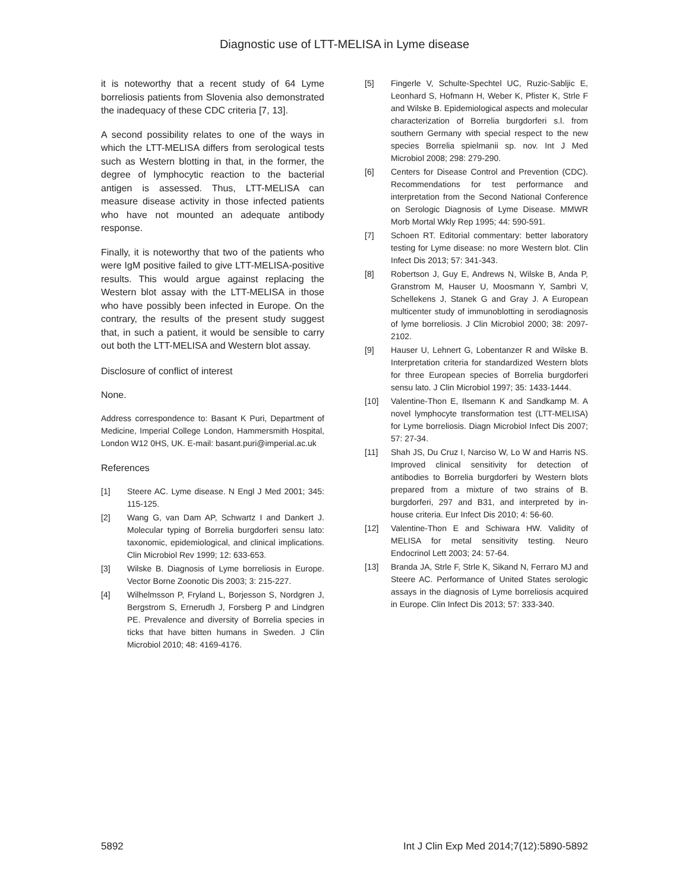Diagnostic use of LTT-MELISA in Lyme disease
it is noteworthy that a recent study of 64 Lyme borreliosis patients from Slovenia also demonstrated the inadequacy of these CDC criteria [7, 13].
A second possibility relates to one of the ways in which the LTT-MELISA differs from serological tests such as Western blotting in that, in the former, the degree of lymphocytic reaction to the bacterial antigen is assessed. Thus, LTT-MELISA can measure disease activity in those infected patients who have not mounted an adequate antibody response.
Finally, it is noteworthy that two of the patients who were IgM positive failed to give LTT-MELISA-positive results. This would argue against replacing the Western blot assay with the LTT-MELISA in those who have possibly been infected in Europe. On the contrary, the results of the present study suggest that, in such a patient, it would be sensible to carry out both the LTT-MELISA and Western blot assay.
Disclosure of conflict of interest
None.
Address correspondence to: Basant K Puri, Department of Medicine, Imperial College London, Hammersmith Hospital, London W12 0HS, UK. E-mail: basant.puri@imperial.ac.uk
References
[1] Steere AC. Lyme disease. N Engl J Med 2001; 345: 115-125.
[2] Wang G, van Dam AP, Schwartz I and Dankert J. Molecular typing of Borrelia burgdorferi sensu lato: taxonomic, epidemiological, and clinical implications. Clin Microbiol Rev 1999; 12: 633-653.
[3] Wilske B. Diagnosis of Lyme borreliosis in Europe. Vector Borne Zoonotic Dis 2003; 3: 215-227.
[4] Wilhelmsson P, Fryland L, Borjesson S, Nordgren J, Bergstrom S, Ernerudh J, Forsberg P and Lindgren PE. Prevalence and diversity of Borrelia species in ticks that have bitten humans in Sweden. J Clin Microbiol 2010; 48: 4169-4176.
[5] Fingerle V, Schulte-Spechtel UC, Ruzic-Sabljic E, Leonhard S, Hofmann H, Weber K, Pfister K, Strle F and Wilske B. Epidemiological aspects and molecular characterization of Borrelia burgdorferi s.l. from southern Germany with special respect to the new species Borrelia spielmanii sp. nov. Int J Med Microbiol 2008; 298: 279-290.
[6] Centers for Disease Control and Prevention (CDC). Recommendations for test performance and interpretation from the Second National Conference on Serologic Diagnosis of Lyme Disease. MMWR Morb Mortal Wkly Rep 1995; 44: 590-591.
[7] Schoen RT. Editorial commentary: better laboratory testing for Lyme disease: no more Western blot. Clin Infect Dis 2013; 57: 341-343.
[8] Robertson J, Guy E, Andrews N, Wilske B, Anda P, Granstrom M, Hauser U, Moosmann Y, Sambri V, Schellekens J, Stanek G and Gray J. A European multicenter study of immunoblotting in serodiagnosis of lyme borreliosis. J Clin Microbiol 2000; 38: 2097-2102.
[9] Hauser U, Lehnert G, Lobentanzer R and Wilske B. Interpretation criteria for standardized Western blots for three European species of Borrelia burgdorferi sensu lato. J Clin Microbiol 1997; 35: 1433-1444.
[10] Valentine-Thon E, Ilsemann K and Sandkamp M. A novel lymphocyte transformation test (LTT-MELISA) for Lyme borreliosis. Diagn Microbiol Infect Dis 2007; 57: 27-34.
[11] Shah JS, Du Cruz I, Narciso W, Lo W and Harris NS. Improved clinical sensitivity for detection of antibodies to Borrelia burgdorferi by Western blots prepared from a mixture of two strains of B. burgdorferi, 297 and B31, and interpreted by in-house criteria. Eur Infect Dis 2010; 4: 56-60.
[12] Valentine-Thon E and Schiwara HW. Validity of MELISA for metal sensitivity testing. Neuro Endocrinol Lett 2003; 24: 57-64.
[13] Branda JA, Strle F, Strle K, Sikand N, Ferraro MJ and Steere AC. Performance of United States serologic assays in the diagnosis of Lyme borreliosis acquired in Europe. Clin Infect Dis 2013; 57: 333-340.
5892 Int J Clin Exp Med 2014;7(12):5890-5892